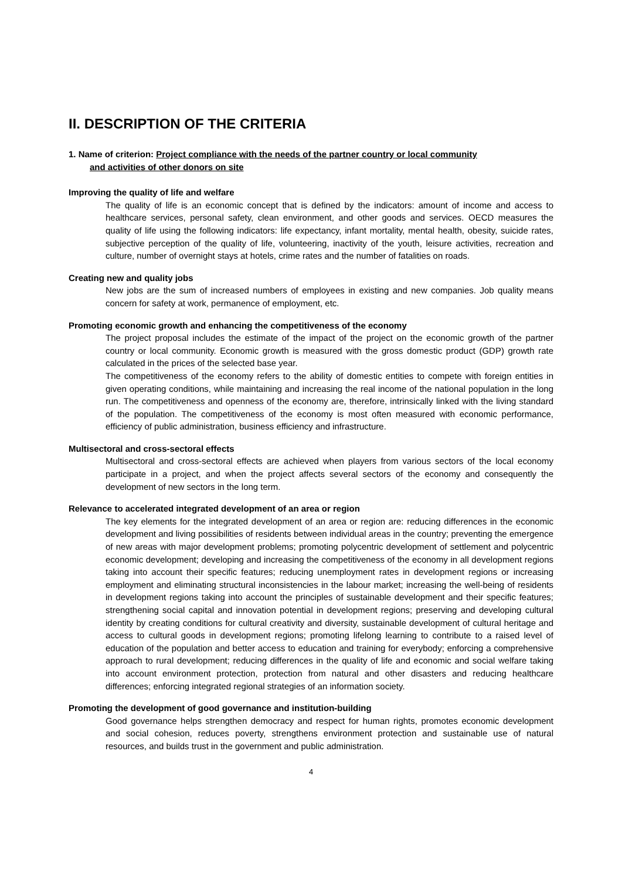II. DESCRIPTION OF THE CRITERIA
1. Name of criterion: Project compliance with the needs of the partner country or local community
and activities of other donors on site
Improving the quality of life and welfare
The quality of life is an economic concept that is defined by the indicators: amount of income and access to healthcare services, personal safety, clean environment, and other goods and services. OECD measures the quality of life using the following indicators: life expectancy, infant mortality, mental health, obesity, suicide rates, subjective perception of the quality of life, volunteering, inactivity of the youth, leisure activities, recreation and culture, number of overnight stays at hotels, crime rates and the number of fatalities on roads.
Creating new and quality jobs
New jobs are the sum of increased numbers of employees in existing and new companies. Job quality means concern for safety at work, permanence of employment, etc.
Promoting economic growth and enhancing the competitiveness of the economy
The project proposal includes the estimate of the impact of the project on the economic growth of the partner country or local community. Economic growth is measured with the gross domestic product (GDP) growth rate calculated in the prices of the selected base year.
The competitiveness of the economy refers to the ability of domestic entities to compete with foreign entities in given operating conditions, while maintaining and increasing the real income of the national population in the long run. The competitiveness and openness of the economy are, therefore, intrinsically linked with the living standard of the population. The competitiveness of the economy is most often measured with economic performance, efficiency of public administration, business efficiency and infrastructure.
Multisectoral and cross-sectoral effects
Multisectoral and cross-sectoral effects are achieved when players from various sectors of the local economy participate in a project, and when the project affects several sectors of the economy and consequently the development of new sectors in the long term.
Relevance to accelerated integrated development of an area or region
The key elements for the integrated development of an area or region are: reducing differences in the economic development and living possibilities of residents between individual areas in the country; preventing the emergence of new areas with major development problems; promoting polycentric development of settlement and polycentric economic development; developing and increasing the competitiveness of the economy in all development regions taking into account their specific features; reducing unemployment rates in development regions or increasing employment and eliminating structural inconsistencies in the labour market; increasing the well-being of residents in development regions taking into account the principles of sustainable development and their specific features; strengthening social capital and innovation potential in development regions; preserving and developing cultural identity by creating conditions for cultural creativity and diversity, sustainable development of cultural heritage and access to cultural goods in development regions; promoting lifelong learning to contribute to a raised level of education of the population and better access to education and training for everybody; enforcing a comprehensive approach to rural development; reducing differences in the quality of life and economic and social welfare taking into account environment protection, protection from natural and other disasters and reducing healthcare differences; enforcing integrated regional strategies of an information society.
Promoting the development of good governance and institution-building
Good governance helps strengthen democracy and respect for human rights, promotes economic development and social cohesion, reduces poverty, strengthens environment protection and sustainable use of natural resources, and builds trust in the government and public administration.
4